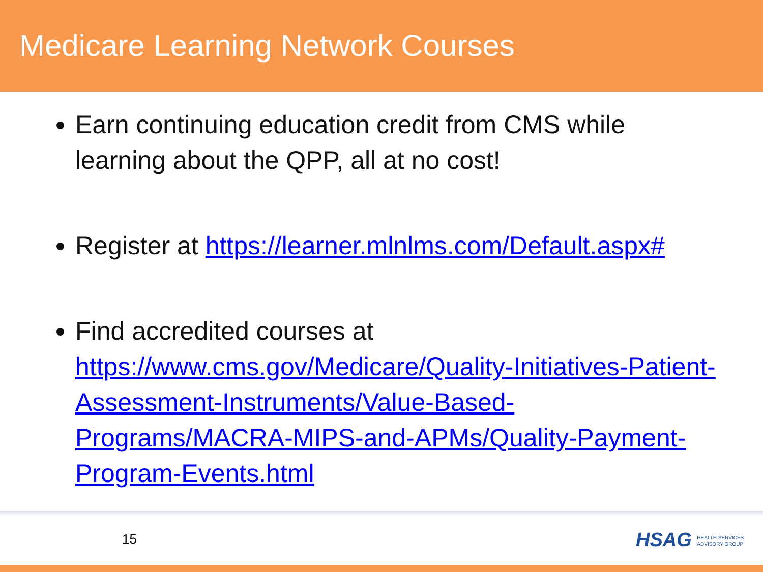Medicare Learning Network Courses
Earn continuing education credit from CMS while learning about the QPP, all at no cost!
Register at https://learner.mlnlms.com/Default.aspx#
Find accredited courses at https://www.cms.gov/Medicare/Quality-Initiatives-Patient-Assessment-Instruments/Value-Based-Programs/MACRA-MIPS-and-APMs/Quality-Payment-Program-Events.html
15
HSAG HEALTH SERVICES
ADVISORY GROUP